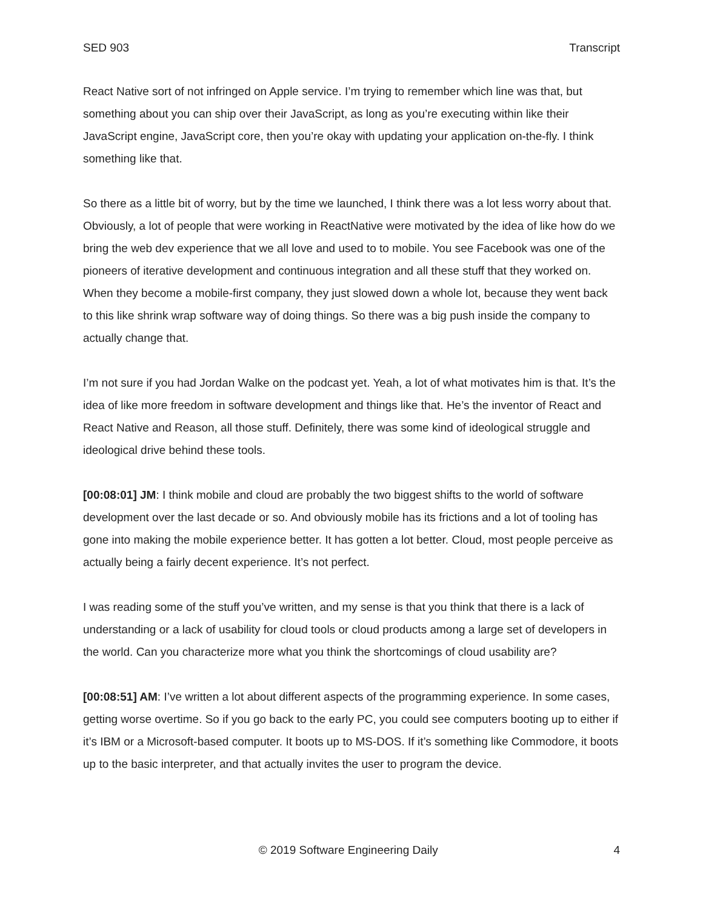SED 903 Transcript
React Native sort of not infringed on Apple service. I’m trying to remember which line was that, but something about you can ship over their JavaScript, as long as you’re executing within like their JavaScript engine, JavaScript core, then you’re okay with updating your application on-the-fly. I think something like that.
So there as a little bit of worry, but by the time we launched, I think there was a lot less worry about that. Obviously, a lot of people that were working in ReactNative were motivated by the idea of like how do we bring the web dev experience that we all love and used to to mobile. You see Facebook was one of the pioneers of iterative development and continuous integration and all these stuff that they worked on. When they become a mobile-first company, they just slowed down a whole lot, because they went back to this like shrink wrap software way of doing things. So there was a big push inside the company to actually change that.
I’m not sure if you had Jordan Walke on the podcast yet. Yeah, a lot of what motivates him is that. It’s the idea of like more freedom in software development and things like that. He’s the inventor of React and React Native and Reason, all those stuff. Definitely, there was some kind of ideological struggle and ideological drive behind these tools.
[00:08:01] JM: I think mobile and cloud are probably the two biggest shifts to the world of software development over the last decade or so. And obviously mobile has its frictions and a lot of tooling has gone into making the mobile experience better. It has gotten a lot better. Cloud, most people perceive as actually being a fairly decent experience. It’s not perfect.
I was reading some of the stuff you’ve written, and my sense is that you think that there is a lack of understanding or a lack of usability for cloud tools or cloud products among a large set of developers in the world. Can you characterize more what you think the shortcomings of cloud usability are?
[00:08:51] AM: I’ve written a lot about different aspects of the programming experience. In some cases, getting worse overtime. So if you go back to the early PC, you could see computers booting up to either if it’s IBM or a Microsoft-based computer. It boots up to MS-DOS. If it’s something like Commodore, it boots up to the basic interpreter, and that actually invites the user to program the device.
© 2019 Software Engineering Daily 4